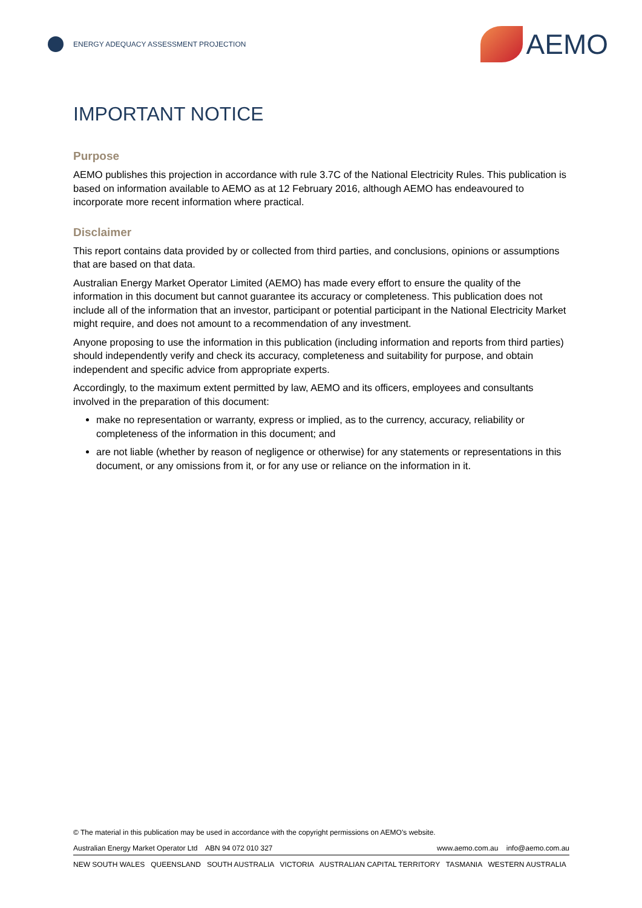ENERGY ADEQUACY ASSESSMENT PROJECTION
AEMO
IMPORTANT NOTICE
Purpose
AEMO publishes this projection in accordance with rule 3.7C of the National Electricity Rules. This publication is based on information available to AEMO as at 12 February 2016, although AEMO has endeavoured to incorporate more recent information where practical.
Disclaimer
This report contains data provided by or collected from third parties, and conclusions, opinions or assumptions that are based on that data.
Australian Energy Market Operator Limited (AEMO) has made every effort to ensure the quality of the information in this document but cannot guarantee its accuracy or completeness. This publication does not include all of the information that an investor, participant or potential participant in the National Electricity Market might require, and does not amount to a recommendation of any investment.
Anyone proposing to use the information in this publication (including information and reports from third parties) should independently verify and check its accuracy, completeness and suitability for purpose, and obtain independent and specific advice from appropriate experts.
Accordingly, to the maximum extent permitted by law, AEMO and its officers, employees and consultants involved in the preparation of this document:
make no representation or warranty, express or implied, as to the currency, accuracy, reliability or completeness of the information in this document; and
are not liable (whether by reason of negligence or otherwise) for any statements or representations in this document, or any omissions from it, or for any use or reliance on the information in it.
© The material in this publication may be used in accordance with the copyright permissions on AEMO’s website.
Australian Energy Market Operator Ltd ABN 94 072 010 327 www.aemo.com.au info@aemo.com.au
NEW SOUTH WALES QUEENSLAND SOUTH AUSTRALIA VICTORIA AUSTRALIAN CAPITAL TERRITORY TASMANIA WESTERN AUSTRALIA